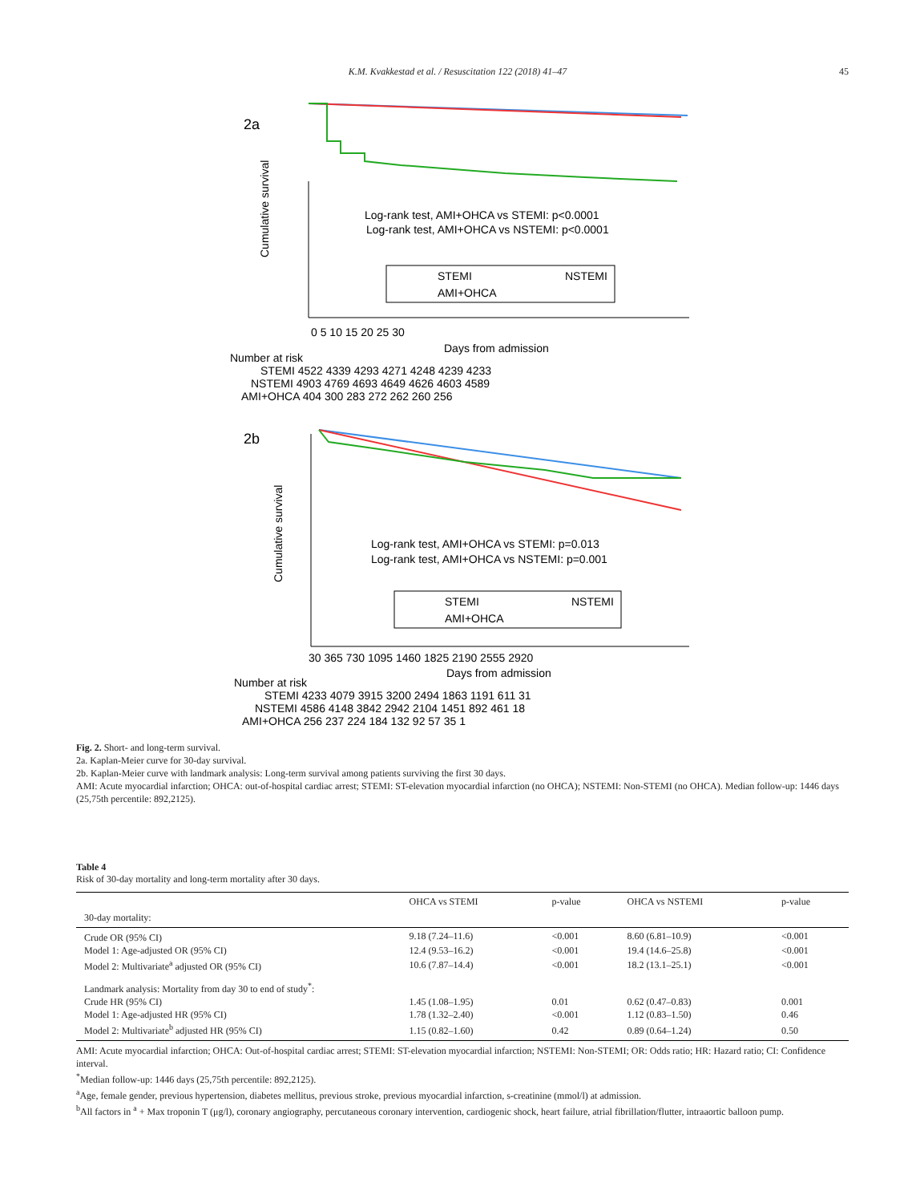K.M. Kvakkestad et al. / Resuscitation 122 (2018) 41–47 45
2a
Cumulative survival
Log-rank test, AMI+OHCA vs STEMI: p<0.0001
Log-rank test, AMI+OHCA vs NSTEMI: p<0.0001
STEMI
NSTEMI
AMI+OHCA
0 5 10 15 20 25 30
Days from admission
Number at risk
STEMI 4522 4339 4293 4271 4248 4239 4233
NSTEMI 4903 4769 4693 4649 4626 4603 4589
AMI+OHCA 404 300 283 272 262 260 256
2b
Cumulative survival
Log-rank test, AMI+OHCA vs STEMI: p=0.013
Log-rank test, AMI+OHCA vs NSTEMI: p=0.001
STEMI
NSTEMI
AMI+OHCA
30 365 730 1095 1460 1825 2190 2555 2920
Days from admission
Number at risk
STEMI 4233 4079 3915 3200 2494 1863 1191 611 31
NSTEMI 4586 4148 3842 2942 2104 1451 892 461 18
AMI+OHCA 256 237 224 184 132 92 57 35 1
Fig. 2. Short- and long-term survival.
2a. Kaplan-Meier curve for 30-day survival.
2b. Kaplan-Meier curve with landmark analysis: Long-term survival among patients surviving the first 30 days.
AMI: Acute myocardial infarction; OHCA: out-of-hospital cardiac arrest; STEMI: ST-elevation myocardial infarction (no OHCA); NSTEMI: Non-STEMI (no OHCA). Median follow-up: 1446 days (25,75th percentile: 892,2125).
Table 4
Risk of 30-day mortality and long-term mortality after 30 days.
| | OHCA vs STEMI | p-value | OHCA vs NSTEMI | p-value |
| --- | --- | --- | --- | --- |
| 30-day mortality: | | | | |
| Crude OR (95% CI) | 9.18 (7.24–11.6) | <0.001 | 8.60 (6.81–10.9) | <0.001 |
| Model 1: Age-adjusted OR (95% CI) | 12.4 (9.53–16.2) | <0.001 | 19.4 (14.6–25.8) | <0.001 |
| Model 2: Multivariate<sup>a</sup> adjusted OR (95% CI) | 10.6 (7.87–14.4) | <0.001 | 18.2 (13.1–25.1) | <0.001 |
| Landmark analysis: Mortality from day 30 to end of study<sup>*</sup>: | | | | |
| Crude HR (95% CI) | 1.45 (1.08–1.95) | 0.01 | 0.62 (0.47–0.83) | 0.001 |
| Model 1: Age-adjusted HR (95% CI) | 1.78 (1.32–2.40) | <0.001 | 1.12 (0.83–1.50) | 0.46 |
| Model 2: Multivariate<sup>b</sup> adjusted HR (95% CI) | 1.15 (0.82–1.60) | 0.42 | 0.89 (0.64–1.24) | 0.50 |
AMI: Acute myocardial infarction; OHCA: Out-of-hospital cardiac arrest; STEMI: ST-elevation myocardial infarction; NSTEMI: Non-STEMI; OR: Odds ratio; HR: Hazard ratio; CI: Confidence interval.
<sup>*</sup> Median follow-up: 1446 days (25,75th percentile: 892,2125).
<sup>a</sup> Age, female gender, previous hypertension, diabetes mellitus, previous stroke, previous myocardial infarction, s-creatinine (mmol/l) at admission.
<sup>b</sup> All factors in <sup>a</sup> + Max troponin T (μg/l), coronary angiography, percutaneous coronary intervention, cardiogenic shock, heart failure, atrial fibrillation/flutter, intraaortic balloon pump.